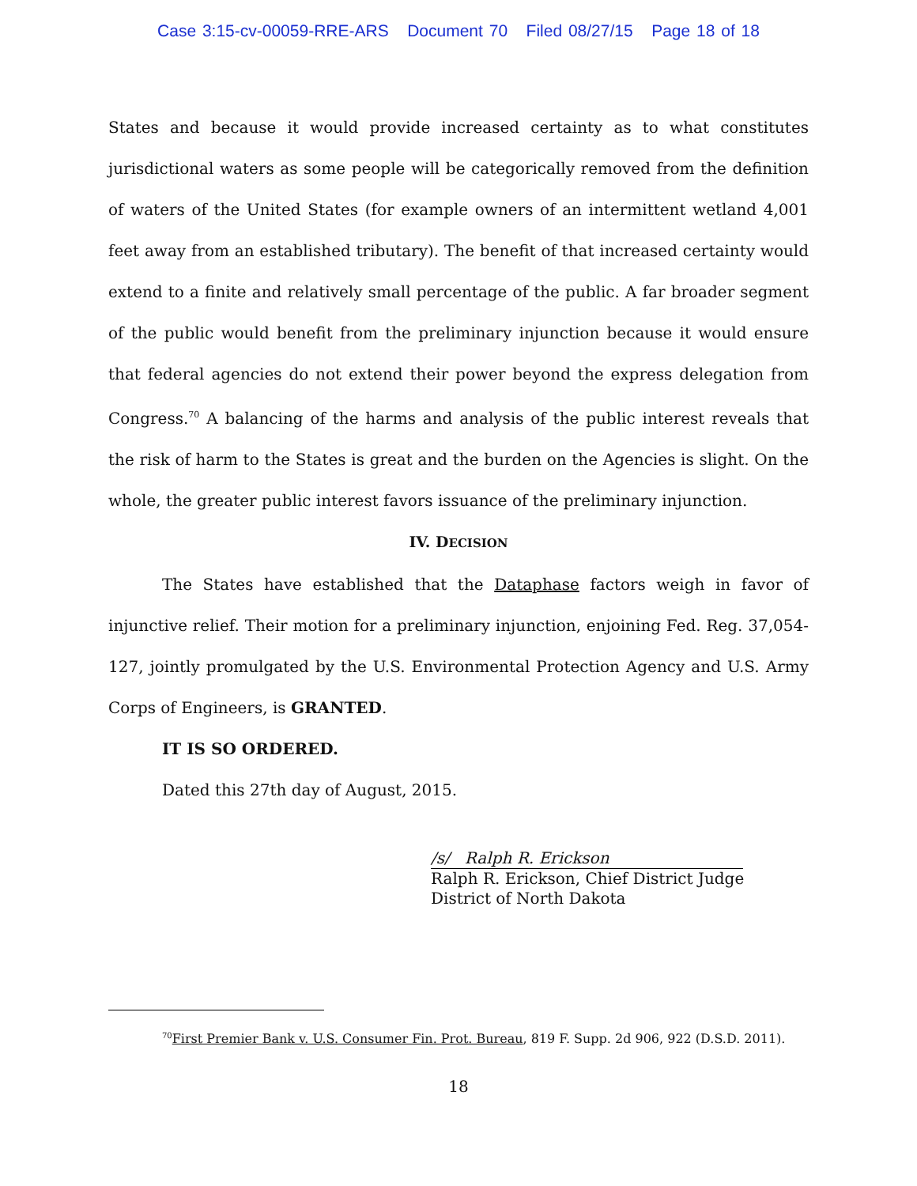Case 3:15-cv-00059-RRE-ARS Document 70 Filed 08/27/15 Page 18 of 18
States and because it would provide increased certainty as to what constitutes jurisdictional waters as some people will be categorically removed from the definition of waters of the United States (for example owners of an intermittent wetland 4,001 feet away from an established tributary). The benefit of that increased certainty would extend to a finite and relatively small percentage of the public. A far broader segment of the public would benefit from the preliminary injunction because it would ensure that federal agencies do not extend their power beyond the express delegation from Congress.<sup>70</sup> A balancing of the harms and analysis of the public interest reveals that the risk of harm to the States is great and the burden on the Agencies is slight. On the whole, the greater public interest favors issuance of the preliminary injunction.
IV. DECISION
The States have established that the Dataphase factors weigh in favor of injunctive relief. Their motion for a preliminary injunction, enjoining Fed. Reg. 37,054-127, jointly promulgated by the U.S. Environmental Protection Agency and U.S. Army Corps of Engineers, is GRANTED.
IT IS SO ORDERED.
Dated this 27th day of August, 2015.
/s/ Ralph R. Erickson
Ralph R. Erickson, Chief District Judge
District of North Dakota
<sup>70</sup> First Premier Bank v. U.S. Consumer Fin. Prot. Bureau, 819 F. Supp. 2d 906, 922 (D.S.D. 2011).
18